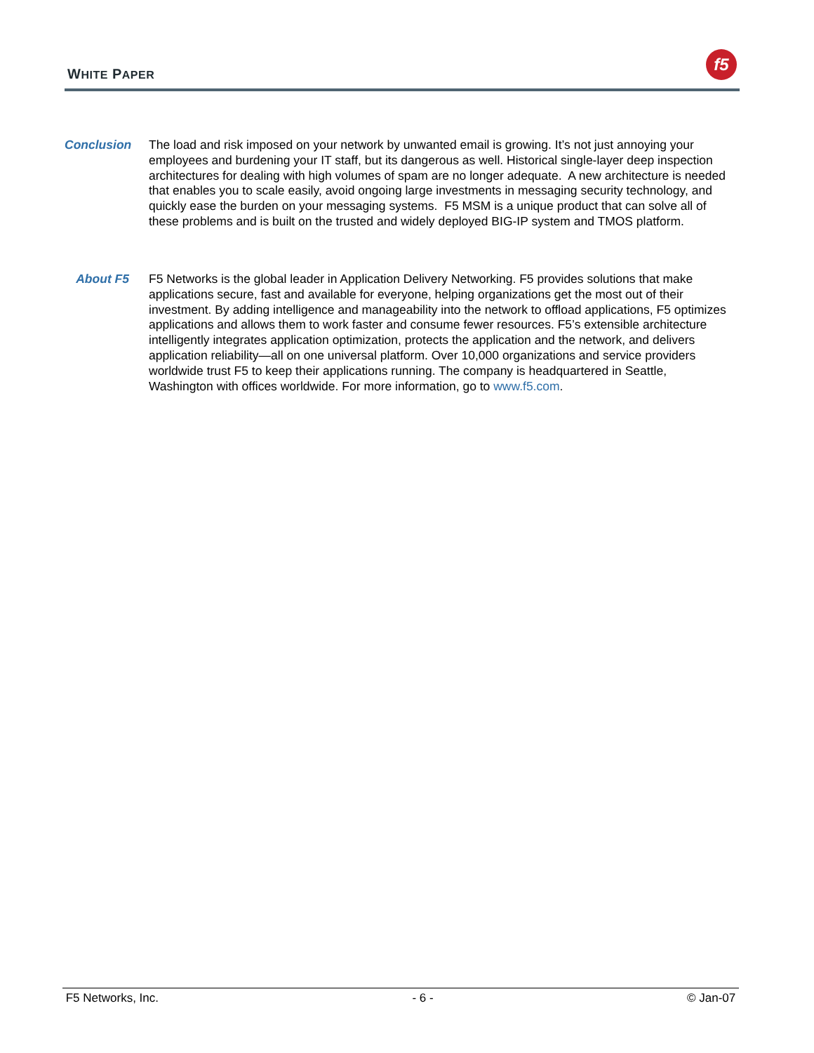WHITE PAPER
f5
Conclusion
The load and risk imposed on your network by unwanted email is growing. It’s not just annoying your employees and burdening your IT staff, but its dangerous as well. Historical single-layer deep inspection architectures for dealing with high volumes of spam are no longer adequate. A new architecture is needed that enables you to scale easily, avoid ongoing large investments in messaging security technology, and quickly ease the burden on your messaging systems. F5 MSM is a unique product that can solve all of these problems and is built on the trusted and widely deployed BIG-IP system and TMOS platform.
About F5
F5 Networks is the global leader in Application Delivery Networking. F5 provides solutions that make applications secure, fast and available for everyone, helping organizations get the most out of their investment. By adding intelligence and manageability into the network to offload applications, F5 optimizes applications and allows them to work faster and consume fewer resources. F5’s extensible architecture intelligently integrates application optimization, protects the application and the network, and delivers application reliability—all on one universal platform. Over 10,000 organizations and service providers worldwide trust F5 to keep their applications running. The company is headquartered in Seattle, Washington with offices worldwide. For more information, go to www.f5.com.
F5 Networks, Inc. - 6 - © Jan-07